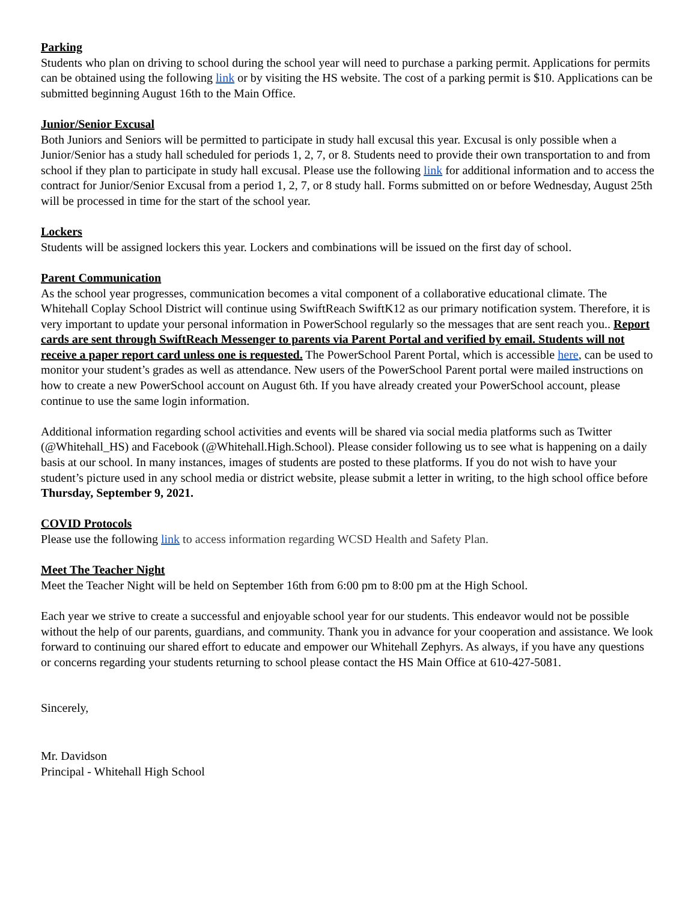Parking
Students who plan on driving to school during the school year will need to purchase a parking permit. Applications for permits can be obtained using the following link or by visiting the HS website. The cost of a parking permit is $10. Applications can be submitted beginning August 16th to the Main Office.
Junior/Senior Excusal
Both Juniors and Seniors will be permitted to participate in study hall excusal this year. Excusal is only possible when a Junior/Senior has a study hall scheduled for periods 1, 2, 7, or 8. Students need to provide their own transportation to and from school if they plan to participate in study hall excusal. Please use the following link for additional information and to access the contract for Junior/Senior Excusal from a period 1, 2, 7, or 8 study hall. Forms submitted on or before Wednesday, August 25th will be processed in time for the start of the school year.
Lockers
Students will be assigned lockers this year. Lockers and combinations will be issued on the first day of school.
Parent Communication
As the school year progresses, communication becomes a vital component of a collaborative educational climate. The Whitehall Coplay School District will continue using SwiftReach SwiftK12 as our primary notification system. Therefore, it is very important to update your personal information in PowerSchool regularly so the messages that are sent reach you.. Report cards are sent through SwiftReach Messenger to parents via Parent Portal and verified by email. Students will not receive a paper report card unless one is requested. The PowerSchool Parent Portal, which is accessible here, can be used to monitor your student’s grades as well as attendance. New users of the PowerSchool Parent portal were mailed instructions on how to create a new PowerSchool account on August 6th. If you have already created your PowerSchool account, please continue to use the same login information.
Additional information regarding school activities and events will be shared via social media platforms such as Twitter (@Whitehall_HS) and Facebook (@Whitehall.High.School). Please consider following us to see what is happening on a daily basis at our school. In many instances, images of students are posted to these platforms. If you do not wish to have your student’s picture used in any school media or district website, please submit a letter in writing, to the high school office before Thursday, September 9, 2021.
COVID Protocols
Please use the following link to access information regarding WCSD Health and Safety Plan.
Meet The Teacher Night
Meet the Teacher Night will be held on September 16th from 6:00 pm to 8:00 pm at the High School.
Each year we strive to create a successful and enjoyable school year for our students. This endeavor would not be possible without the help of our parents, guardians, and community. Thank you in advance for your cooperation and assistance. We look forward to continuing our shared effort to educate and empower our Whitehall Zephyrs. As always, if you have any questions or concerns regarding your students returning to school please contact the HS Main Office at 610-427-5081.
Sincerely,
Mr. Davidson
Principal - Whitehall High School